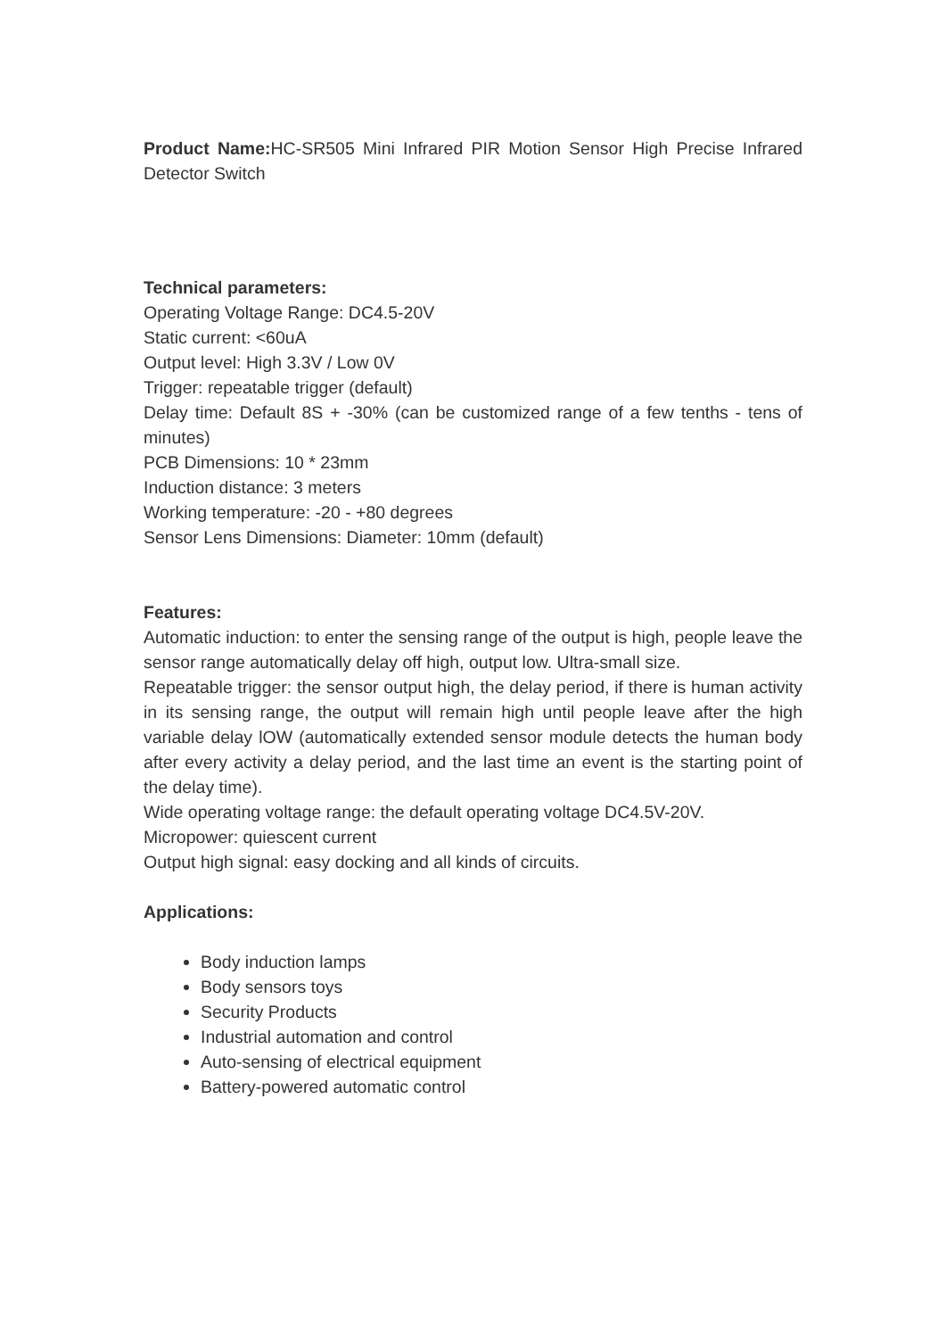Product Name: HC-SR505 Mini Infrared PIR Motion Sensor High Precise Infrared Detector Switch
Technical parameters:
Operating Voltage Range: DC4.5-20V
Static current: <60uA
Output level: High 3.3V / Low 0V
Trigger: repeatable trigger (default)
Delay time: Default 8S + -30% (can be customized range of a few tenths - tens of minutes)
PCB Dimensions: 10 * 23mm
Induction distance: 3 meters
Working temperature: -20 - +80 degrees
Sensor Lens Dimensions: Diameter: 10mm (default)
Features:
Automatic induction: to enter the sensing range of the output is high, people leave the sensor range automatically delay off high, output low. Ultra-small size.
Repeatable trigger: the sensor output high, the delay period, if there is human activity in its sensing range, the output will remain high until people leave after the high variable delay lOW (automatically extended sensor module detects the human body after every activity a delay period, and the last time an event is the starting point of the delay time).
Wide operating voltage range: the default operating voltage DC4.5V-20V.
Micropower: quiescent current
Output high signal: easy docking and all kinds of circuits.
Applications:
Body induction lamps
Body sensors toys
Security Products
Industrial automation and control
Auto-sensing of electrical equipment
Battery-powered automatic control